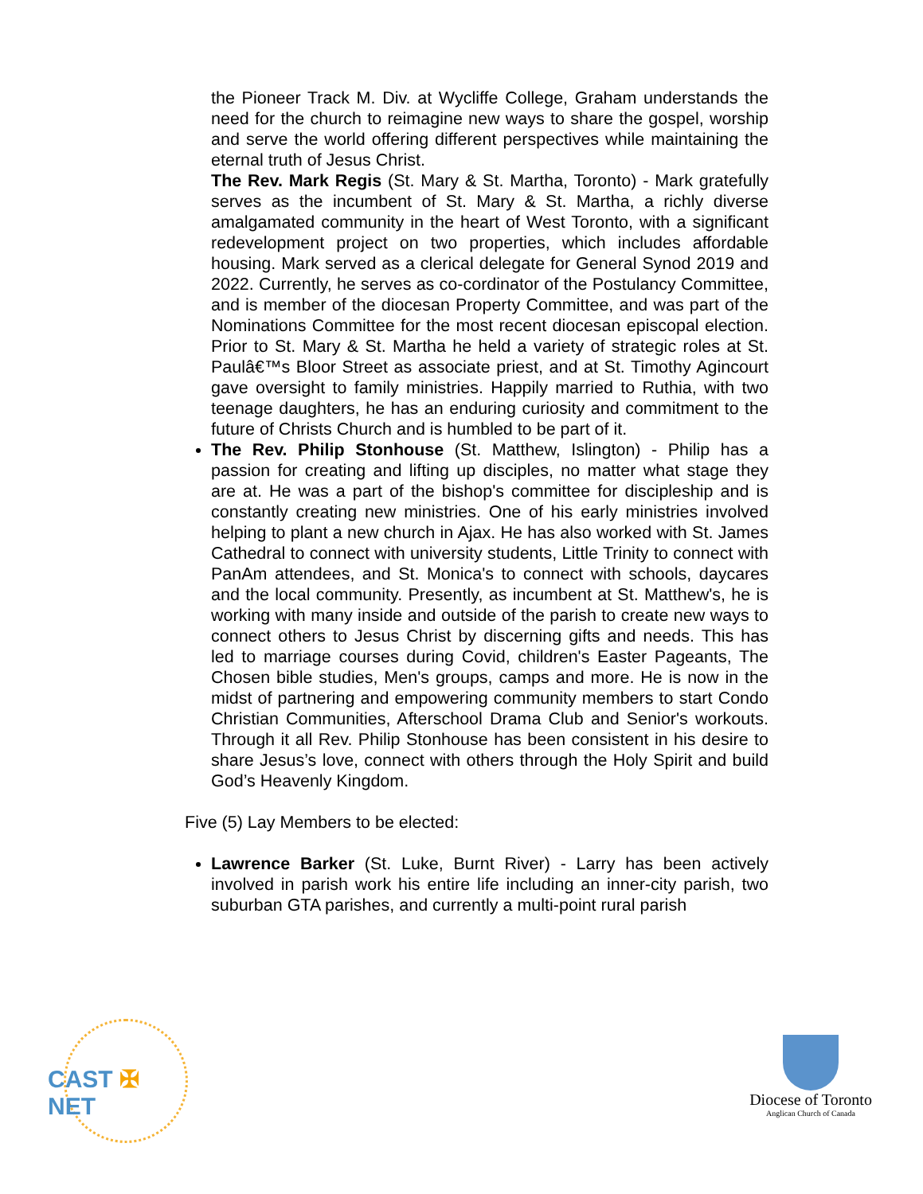the Pioneer Track M. Div. at Wycliffe College, Graham understands the need for the church to reimagine new ways to share the gospel, worship and serve the world offering different perspectives while maintaining the eternal truth of Jesus Christ.
The Rev. Mark Regis (St. Mary & St. Martha, Toronto) - Mark gratefully serves as the incumbent of St. Mary & St. Martha, a richly diverse amalgamated community in the heart of West Toronto, with a significant redevelopment project on two properties, which includes affordable housing. Mark served as a clerical delegate for General Synod 2019 and 2022. Currently, he serves as co-cordinator of the Postulancy Committee, and is member of the diocesan Property Committee, and was part of the Nominations Committee for the most recent diocesan episcopal election. Prior to St. Mary & St. Martha he held a variety of strategic roles at St. Paulâ€™s Bloor Street as associate priest, and at St. Timothy Agincourt gave oversight to family ministries. Happily married to Ruthia, with two teenage daughters, he has an enduring curiosity and commitment to the future of Christs Church and is humbled to be part of it.
The Rev. Philip Stonhouse (St. Matthew, Islington) - Philip has a passion for creating and lifting up disciples, no matter what stage they are at. He was a part of the bishop's committee for discipleship and is constantly creating new ministries. One of his early ministries involved helping to plant a new church in Ajax. He has also worked with St. James Cathedral to connect with university students, Little Trinity to connect with PanAm attendees, and St. Monica's to connect with schools, daycares and the local community. Presently, as incumbent at St. Matthew's, he is working with many inside and outside of the parish to create new ways to connect others to Jesus Christ by discerning gifts and needs. This has led to marriage courses during Covid, children's Easter Pageants, The Chosen bible studies, Men's groups, camps and more. He is now in the midst of partnering and empowering community members to start Condo Christian Communities, Afterschool Drama Club and Senior's workouts. Through it all Rev. Philip Stonhouse has been consistent in his desire to share Jesus’s love, connect with others through the Holy Spirit and build God’s Heavenly Kingdom.
Five (5) Lay Members to be elected:
Lawrence Barker (St. Luke, Burnt River) - Larry has been actively involved in parish work his entire life including an inner-city parish, two suburban GTA parishes, and currently a multi-point rural parish
CAST ✠ NET
Diocese of Toronto
Anglican Church of Canada